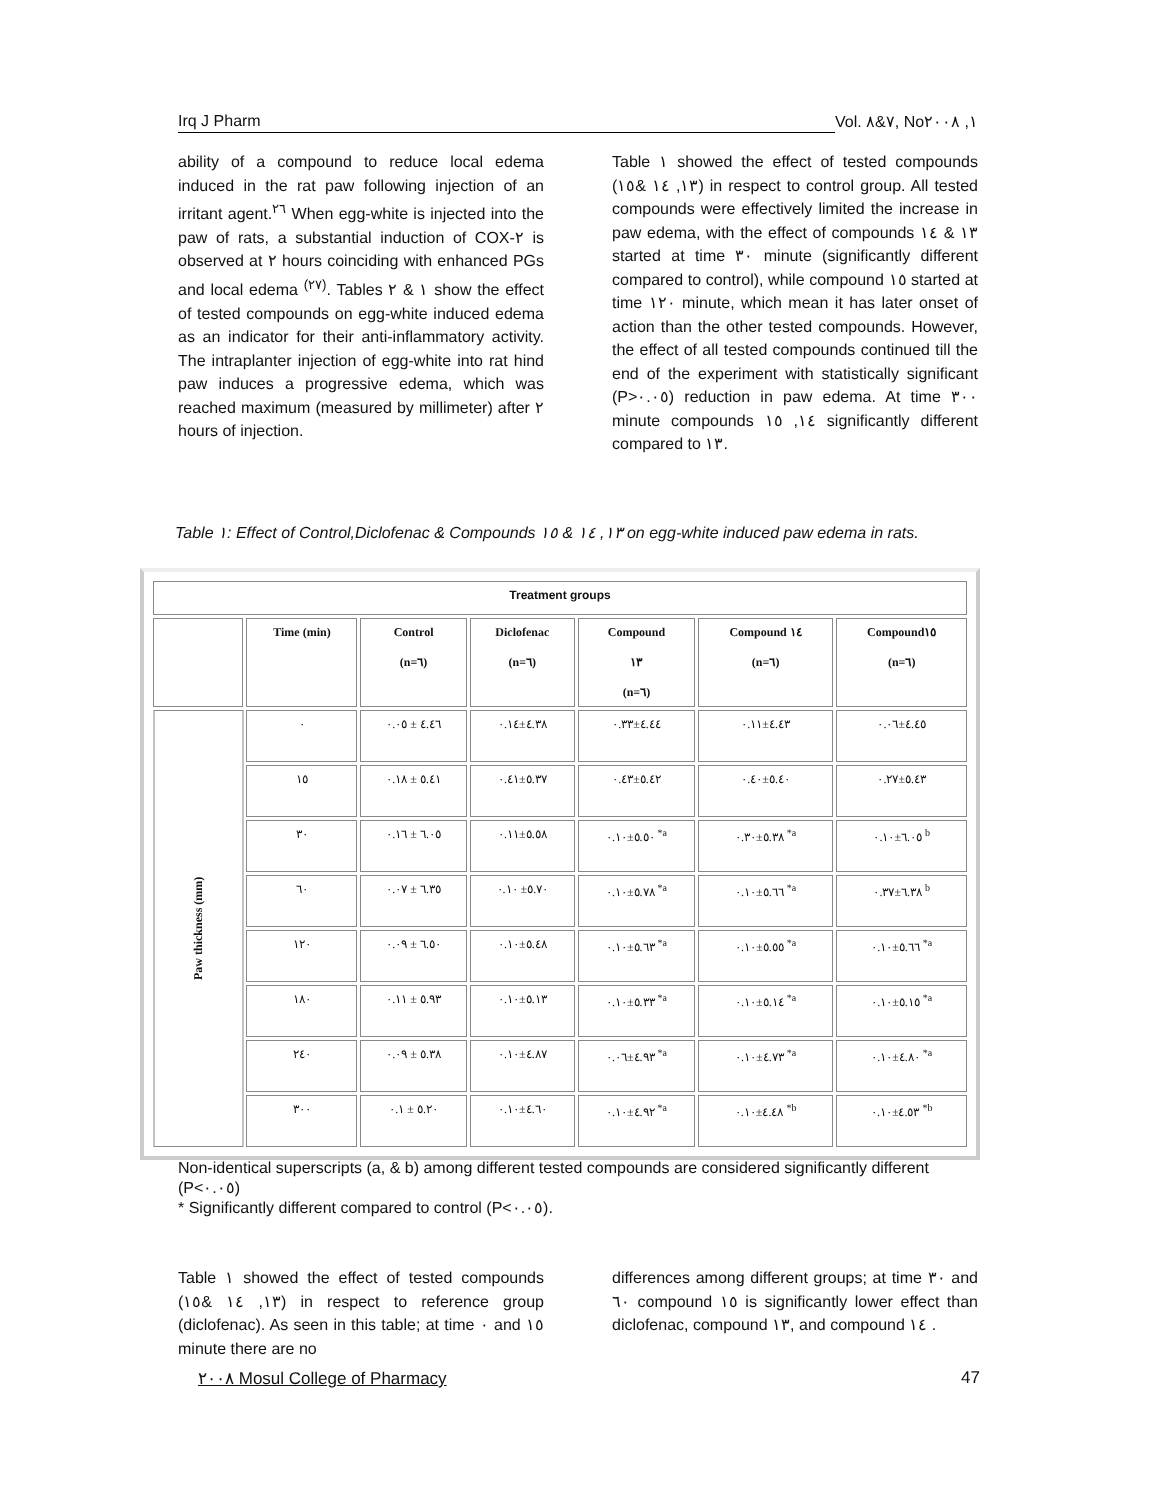Irq J Pharm Vol. ٧&٨, No١, ٢٠٠٨
ability of a compound to reduce local edema induced in the rat paw following injection of an irritant agent.<sup>٢٦</sup> When egg-white is injected into the paw of rats, a substantial induction of COX-٢ is observed at ٢ hours coinciding with enhanced PGs and local edema <sup>(٢٧)</sup>. Tables ١ & ٢ show the effect of tested compounds on egg-white induced edema as an indicator for their anti-inflammatory activity. The intraplanter injection of egg-white into rat hind paw induces a progressive edema, which was reached maximum (measured by millimeter) after ٢ hours of injection.
Table ١ showed the effect of tested compounds (١٣, ١٤ &١٥) in respect to control group. All tested compounds were effectively limited the increase in paw edema, with the effect of compounds ١٣ & ١٤ started at time ٣٠ minute (significantly different compared to control), while compound ١٥ started at time ١٢٠ minute, which mean it has later onset of action than the other tested compounds. However, the effect of all tested compounds continued till the end of the experiment with statistically significant (P>٠.٠٥) reduction in paw edema. At time ٣٠٠ minute compounds ١٤, ١٥ significantly different compared to ١٣.
Table ١: Effect of Control,Diclofenac & Compounds ١٣, ١٤ & ١٥ on egg-white induced paw edema in rats.
| Treatment groups | | | | | | |
| --- | --- | --- | --- | --- | --- | --- |
| | Time (min) | Control (n=٦) | Diclofenac (n=٦) | Compound ١٣ (n=٦) | Compound ١٤ (n=٦) | Compound١٥ (n=٦) |
| Paw thickness (mm) | ٠ | ٤.٤٦ ± ٠.٠٥ | ٤.٣٨±٠.١٤ | ٤.٤٤±٠.٣٣ | ٤.٤٣±٠.١١ | ٤.٤٥±٠.٠٦ |
| | ١٥ | ٥.٤١ ± ٠.١٨ | ٥.٣٧±٠.٤١ | ٥.٤٢±٠.٤٣ | ٥.٤٠±٠.٤٠ | ٥.٤٣±٠.٢٧ |
| | ٣٠ | ٦.٠٥ ± ٠.١٦ | ٥.٥٨±٠.١١ | ٥.٥٠±٠.١٠ <sup>*a</sup> | ٥.٣٨±٠.٣٠ <sup>*a</sup> | ٦.٠٥±٠.١٠ <sup>b</sup> |
| | ٦٠ | ٦.٣٥ ± ٠.٠٧ | ٥.٧٠± ٠.١٠ | ٥.٧٨±٠.١٠ <sup>*a</sup> | ٥.٦٦±٠.١٠ <sup>*a</sup> | ٦.٣٨±٠.٣٧ <sup>b</sup> |
| | ١٢٠ | ٦.٥٠ ± ٠.٠٩ | ٥.٤٨±٠.١٠ | ٥.٦٣±٠.١٠ <sup>*a</sup> | ٥.٥٥±٠.١٠ <sup>*a</sup> | ٥.٦٦±٠.١٠ <sup>*a</sup> |
| | ١٨٠ | ٥.٩٣ ± ٠.١١ | ٥.١٣±٠.١٠ | ٥.٣٣±٠.١٠ <sup>*a</sup> | ٥.١٤±٠.١٠ <sup>*a</sup> | ٥.١٥±٠.١٠ <sup>*a</sup> |
| | ٢٤٠ | ٥.٣٨ ± ٠.٠٩ | ٤.٨٧±٠.١٠ | ٤.٩٣±٠.٠٦ <sup>*a</sup> | ٤.٧٣±٠.١٠ <sup>*a</sup> | ٤.٨٠±٠.١٠ <sup>*a</sup> |
| | ٣٠٠ | ٥.٢٠ ± ٠.١ | ٤.٦٠±٠.١٠ | ٤.٩٢±٠.١٠ <sup>*a</sup> | ٤.٤٨±٠.١٠ <sup>*b</sup> | ٤.٥٣±٠.١٠ <sup>*b</sup> |
Non-identical superscripts (a, & b) among different tested compounds are considered significantly different (P<٠.٠٥)
* Significantly different compared to control (P<٠.٠٥).
Table ١ showed the effect of tested compounds (١٣, ١٤ &١٥) in respect to reference group (diclofenac). As seen in this table; at time ٠ and ١٥ minute there are no
differences among different groups; at time ٣٠ and ٦٠ compound ١٥ is significantly lower effect than diclofenac, compound ١٣, and compound ١٤ .
٢٠٠٨ Mosul College of Pharmacy 47